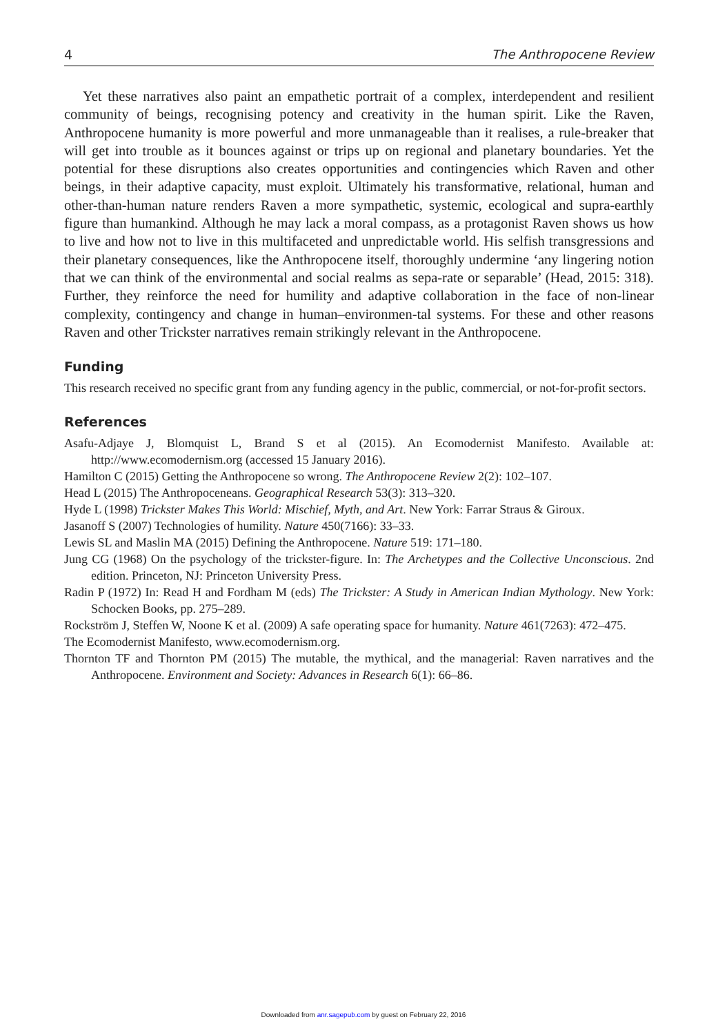4 The Anthropocene Review
Yet these narratives also paint an empathetic portrait of a complex, interdependent and resilient community of beings, recognising potency and creativity in the human spirit. Like the Raven, Anthropocene humanity is more powerful and more unmanageable than it realises, a rule-breaker that will get into trouble as it bounces against or trips up on regional and planetary boundaries. Yet the potential for these disruptions also creates opportunities and contingencies which Raven and other beings, in their adaptive capacity, must exploit. Ultimately his transformative, relational, human and other-than-human nature renders Raven a more sympathetic, systemic, ecological and supra-earthly figure than humankind. Although he may lack a moral compass, as a protagonist Raven shows us how to live and how not to live in this multifaceted and unpredictable world. His selfish transgressions and their planetary consequences, like the Anthropocene itself, thoroughly undermine ‘any lingering notion that we can think of the environmental and social realms as sepa-rate or separable’ (Head, 2015: 318). Further, they reinforce the need for humility and adaptive collaboration in the face of non-linear complexity, contingency and change in human–environmen-tal systems. For these and other reasons Raven and other Trickster narratives remain strikingly relevant in the Anthropocene.
Funding
This research received no specific grant from any funding agency in the public, commercial, or not-for-profit sectors.
References
Asafu-Adjaye J, Blomquist L, Brand S et al (2015). An Ecomodernist Manifesto. Available at: http://www.ecomodernism.org (accessed 15 January 2016).
Hamilton C (2015) Getting the Anthropocene so wrong. The Anthropocene Review 2(2): 102–107.
Head L (2015) The Anthropoceneans. Geographical Research 53(3): 313–320.
Hyde L (1998) Trickster Makes This World: Mischief, Myth, and Art. New York: Farrar Straus & Giroux.
Jasanoff S (2007) Technologies of humility. Nature 450(7166): 33–33.
Lewis SL and Maslin MA (2015) Defining the Anthropocene. Nature 519: 171–180.
Jung CG (1968) On the psychology of the trickster-figure. In: The Archetypes and the Collective Unconscious. 2nd edition. Princeton, NJ: Princeton University Press.
Radin P (1972) In: Read H and Fordham M (eds) The Trickster: A Study in American Indian Mythology. New York: Schocken Books, pp. 275–289.
Rockström J, Steffen W, Noone K et al. (2009) A safe operating space for humanity. Nature 461(7263): 472–475.
The Ecomodernist Manifesto, www.ecomodernism.org.
Thornton TF and Thornton PM (2015) The mutable, the mythical, and the managerial: Raven narratives and the Anthropocene. Environment and Society: Advances in Research 6(1): 66–86.
Downloaded from anr.sagepub.com by guest on February 22, 2016